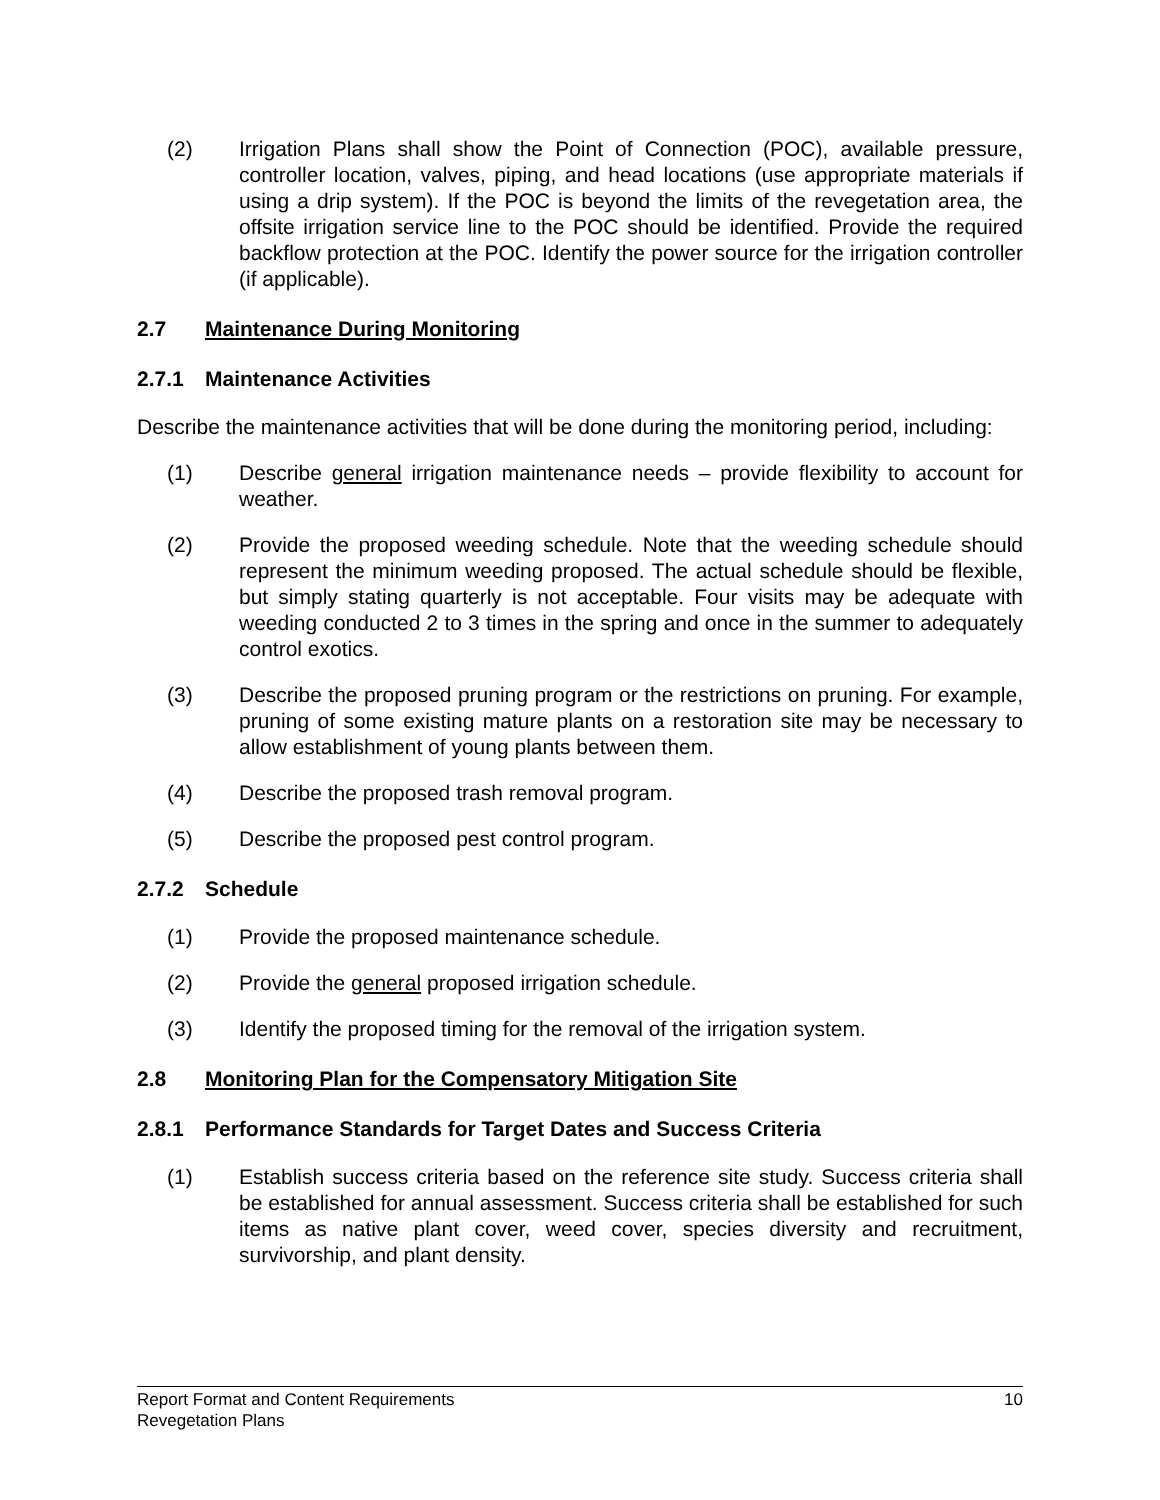(2) Irrigation Plans shall show the Point of Connection (POC), available pressure, controller location, valves, piping, and head locations (use appropriate materials if using a drip system). If the POC is beyond the limits of the revegetation area, the offsite irrigation service line to the POC should be identified. Provide the required backflow protection at the POC. Identify the power source for the irrigation controller (if applicable).
2.7 Maintenance During Monitoring
2.7.1 Maintenance Activities
Describe the maintenance activities that will be done during the monitoring period, including:
(1) Describe general irrigation maintenance needs – provide flexibility to account for weather.
(2) Provide the proposed weeding schedule. Note that the weeding schedule should represent the minimum weeding proposed. The actual schedule should be flexible, but simply stating quarterly is not acceptable. Four visits may be adequate with weeding conducted 2 to 3 times in the spring and once in the summer to adequately control exotics.
(3) Describe the proposed pruning program or the restrictions on pruning. For example, pruning of some existing mature plants on a restoration site may be necessary to allow establishment of young plants between them.
(4) Describe the proposed trash removal program.
(5) Describe the proposed pest control program.
2.7.2 Schedule
(1) Provide the proposed maintenance schedule.
(2) Provide the general proposed irrigation schedule.
(3) Identify the proposed timing for the removal of the irrigation system.
2.8 Monitoring Plan for the Compensatory Mitigation Site
2.8.1 Performance Standards for Target Dates and Success Criteria
(1) Establish success criteria based on the reference site study. Success criteria shall be established for annual assessment. Success criteria shall be established for such items as native plant cover, weed cover, species diversity and recruitment, survivorship, and plant density.
Report Format and Content Requirements 10
Revegetation Plans